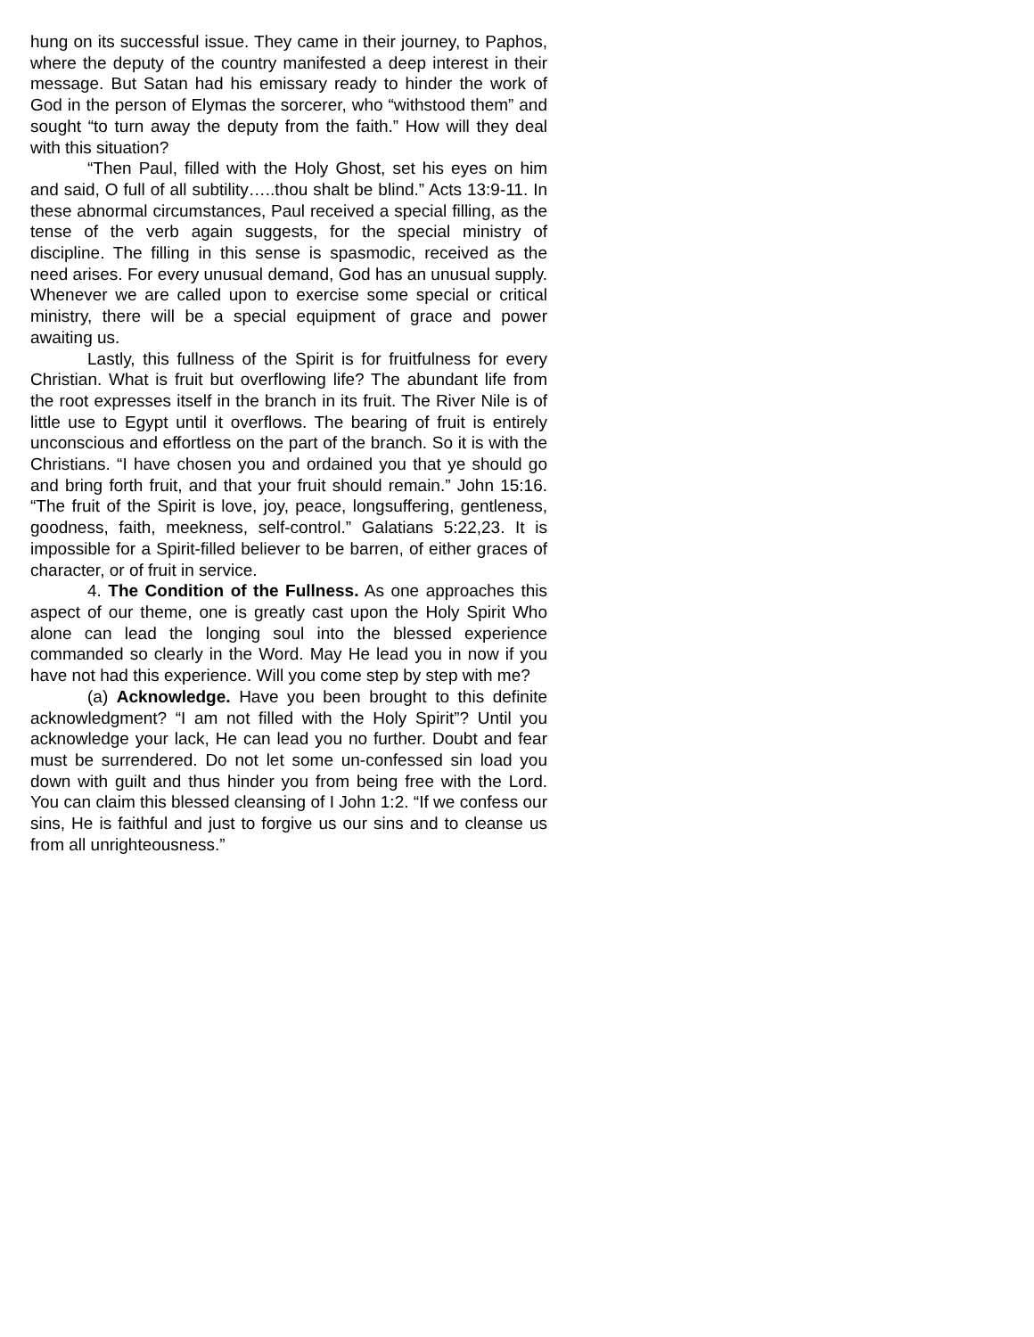hung on its successful issue. They came in their journey, to Paphos, where the deputy of the country manifested a deep interest in their message. But Satan had his emissary ready to hinder the work of God in the person of Elymas the sorcerer, who “withstood them” and sought “to turn away the deputy from the faith.” How will they deal with this situation?
“Then Paul, filled with the Holy Ghost, set his eyes on him and said, O full of all subtility…..thou shalt be blind.” Acts 13:9-11. In these abnormal circumstances, Paul received a special filling, as the tense of the verb again suggests, for the special ministry of discipline. The filling in this sense is spasmodic, received as the need arises. For every unusual demand, God has an unusual supply. Whenever we are called upon to exercise some special or critical ministry, there will be a special equipment of grace and power awaiting us.
Lastly, this fullness of the Spirit is for fruitfulness for every Christian. What is fruit but overflowing life? The abundant life from the root expresses itself in the branch in its fruit. The River Nile is of little use to Egypt until it overflows. The bearing of fruit is entirely unconscious and effortless on the part of the branch. So it is with the Christians. “I have chosen you and ordained you that ye should go and bring forth fruit, and that your fruit should remain.” John 15:16. “The fruit of the Spirit is love, joy, peace, longsuffering, gentleness, goodness, faith, meekness, self-control.” Galatians 5:22,23. It is impossible for a Spirit-filled believer to be barren, of either graces of character, or of fruit in service.
4. The Condition of the Fullness. As one approaches this aspect of our theme, one is greatly cast upon the Holy Spirit Who alone can lead the longing soul into the blessed experience commanded so clearly in the Word. May He lead you in now if you have not had this experience. Will you come step by step with me?
(a) Acknowledge. Have you been brought to this definite acknowledgment? “I am not filled with the Holy Spirit”? Until you acknowledge your lack, He can lead you no further. Doubt and fear must be surrendered. Do not let some un-confessed sin load you down with guilt and thus hinder you from being free with the Lord. You can claim this blessed cleansing of I John 1:2. “If we confess our sins, He is faithful and just to forgive us our sins and to cleanse us from all unrighteousness.”